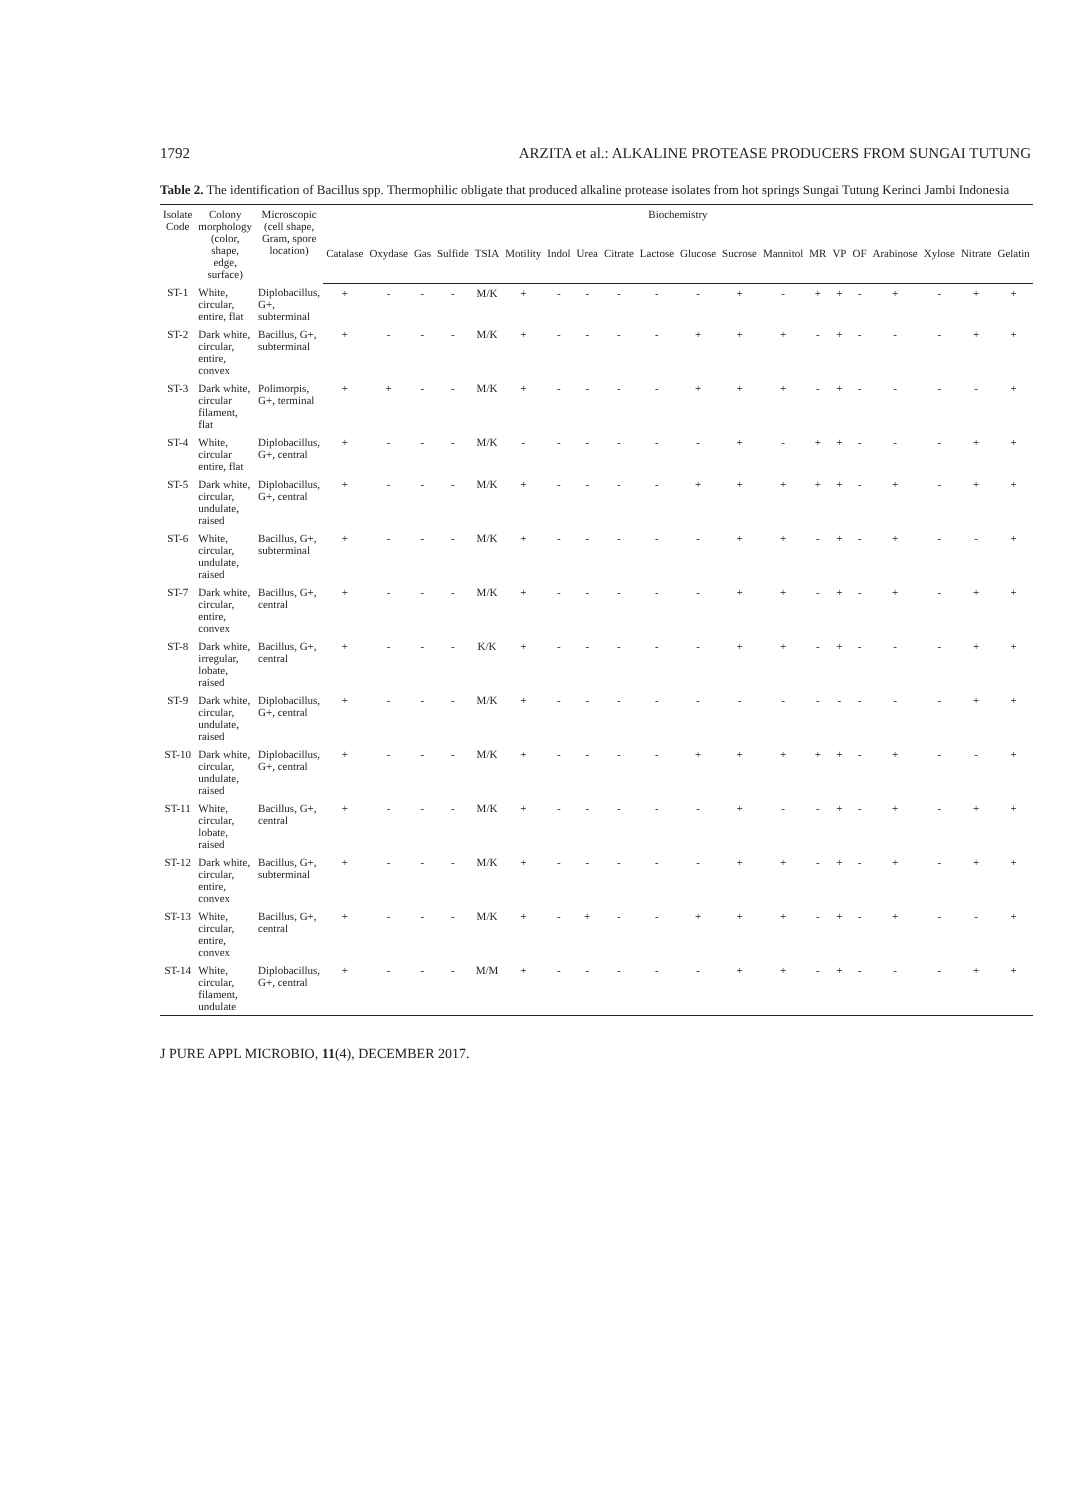1792 ARZITA et al.: ALKALINE PROTEASE PRODUCERS FROM SUNGAI TUTUNG
Table 2. The identification of Bacillus spp. Thermophilic obligate that produced alkaline protease isolates from hot springs Sungai Tutung Kerinci Jambi Indonesia
| Isolate Code | Colony morphology (color, shape, edge, surface) | Microscopic (cell shape, Gram, spore location) | Biochemistry | | | | | | | | | | | | | | | | | | | |
| --- | --- | --- | --- | --- | --- | --- | --- | --- | --- | --- | --- | --- | --- | --- | --- | --- | --- | --- | --- | --- | --- | --- |
| | | | Catalase | Oxydase | Gas | Sulfide | TSIA | Motility | Indol | Urea | Citrate | Lactose | Glucose | Sucrose | Mannitol | MR | VP | OF | Arabinose | Xylose | Nitrate | Gelatin |
| ST-1 | White, circular, entire, flat | Diplobacillus, G+, subterminal | + | - | - | - | M/K | + | - | - | - | - | - | + | - | + | + | - | + | - | + | + |
| ST-2 | Dark white, circular, entire, convex | Bacillus, G+, subterminal | + | - | - | - | M/K | + | - | - | - | - | + | + | + | - | + | - | - | - | + | + |
| ST-3 | Dark white, circular filament, flat | Polimorpis, G+, terminal | + | + | - | - | M/K | + | - | - | - | - | + | + | + | - | + | - | - | - | - | + |
| ST-4 | White, circular entire, flat | Diplobacillus, G+, central | + | - | - | - | M/K | - | - | - | - | - | - | + | - | + | + | - | - | - | + | + |
| ST-5 | Dark white, circular, undulate, raised | Diplobacillus, G+, central | + | - | - | - | M/K | + | - | - | - | - | + | + | + | + | + | - | + | - | + | + |
| ST-6 | White, circular, undulate, raised | Bacillus, G+, subterminal | + | - | - | - | M/K | + | - | - | - | - | - | + | + | - | + | - | + | - | - | + |
| ST-7 | Dark white, circular, entire, convex | Bacillus, G+, central | + | - | - | - | M/K | + | - | - | - | - | - | + | + | - | + | - | + | - | + | + |
| ST-8 | Dark white, irregular, lobate, raised | Bacillus, G+, central | + | - | - | - | K/K | + | - | - | - | - | - | + | + | - | + | - | - | - | + | + |
| ST-9 | Dark white, circular, undulate, raised | Diplobacillus, G+, central | + | - | - | - | M/K | + | - | - | - | - | - | - | - | - | - | - | - | - | + | + |
| ST-10 | Dark white, circular, undulate, raised | Diplobacillus, G+, central | + | - | - | - | M/K | + | - | - | - | - | + | + | + | + | + | - | + | - | - | + |
| ST-11 | White, circular, lobate, raised | Bacillus, G+, central | + | - | - | - | M/K | + | - | - | - | - | - | + | - | - | + | - | + | - | + | + |
| ST-12 | Dark white, circular, entire, convex | Bacillus, G+, subterminal | + | - | - | - | M/K | + | - | - | - | - | - | + | + | - | + | - | + | - | + | + |
| ST-13 | White, circular, entire, convex | Bacillus, G+, central | + | - | - | - | M/K | + | - | + | - | - | + | + | + | - | + | - | + | - | - | + |
| ST-14 | White, circular, filament, undulate | Diplobacillus, G+, central | + | - | - | - | M/M | + | - | - | - | - | - | + | + | - | + | - | - | - | + | + |
J PURE APPL MICROBIO, 11(4), DECEMBER 2017.